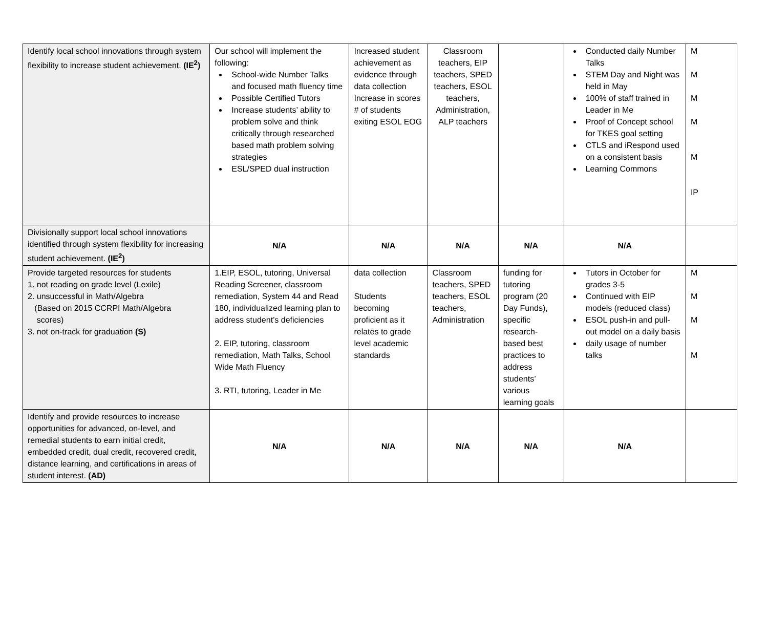| Identify local school innovations through system flexibility to increase student achievement. (IE<sup>2</sup>) | Our school will implement the following: School-wide Number Talks and focused math fluency time Possible Certified Tutors Increase students’ ability to problem solve and think critically through researched based math problem solving strategies ESL/SPED dual instruction | Increased student achievement as evidence through data collection Increase in scores # of students exiting ESOL EOG | Classroom teachers, EIP teachers, SPED teachers, ESOL teachers, Administration, ALP teachers | | Conducted daily Number Talks STEM Day and Night was held in May 100% of staff trained in Leader in Me Proof of Concept school for TKES goal setting CTLS and iRespond used on a consistent basis Learning Commons | M M M M M IP |
| Divisionally support local school innovations identified through system flexibility for increasing student achievement. (IE<sup>2</sup>) | N/A | N/A | N/A | N/A | N/A | |
| Provide targeted resources for students 1. not reading on grade level (Lexile) 2. unsuccessful in Math/Algebra (Based on 2015 CCRPI Math/Algebra scores) 3. not on-track for graduation (S) | 1.EIP, ESOL, tutoring, Universal Reading Screener, classroom remediation, System 44 and Read 180, individualized learning plan to address student’s deficiencies 2. EIP, tutoring, classroom remediation, Math Talks, School Wide Math Fluency 3. RTI, tutoring, Leader in Me | data collection Students becoming proficient as it relates to grade level academic standards | Classroom teachers, SPED teachers, ESOL teachers, Administration | funding for tutoring program (20 Day Funds), specific research-based best practices to address students’ various learning goals | Tutors in October for grades 3-5 Continued with EIP models (reduced class) ESOL push-in and pull-out model on a daily basis daily usage of number talks | M M M M |
| Identify and provide resources to increase opportunities for advanced, on-level, and remedial students to earn initial credit, embedded credit, dual credit, recovered credit, distance learning, and certifications in areas of student interest. (AD) | N/A | N/A | N/A | N/A | N/A | |